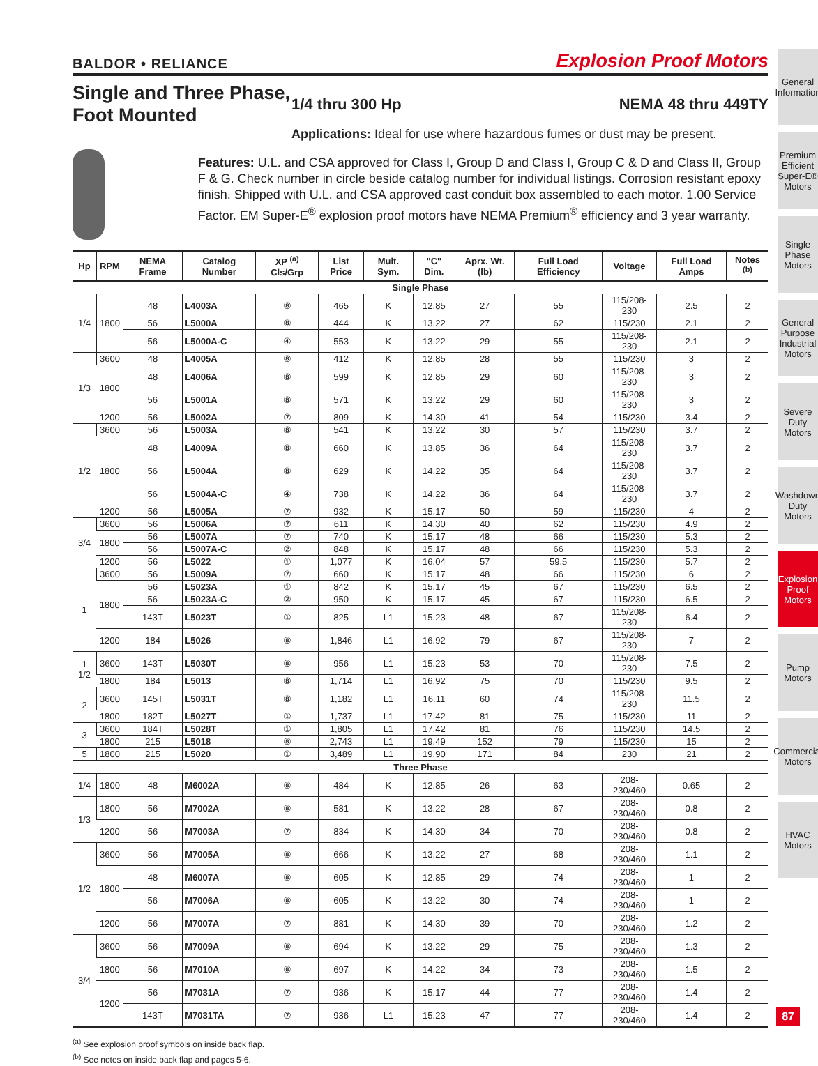BALDOR • RELIANCE Explosion Proof Motors
Single and Three Phase, Foot Mounted
1/4 thru 300 Hp NEMA 48 thru 449TY
Applications: Ideal for use where hazardous fumes or dust may be present.
Features: U.L. and CSA approved for Class I, Group D and Class I, Group C & D and Class II, Group F & G. Check number in circle beside catalog number for individual listings. Corrosion resistant epoxy finish. Shipped with U.L. and CSA approved cast conduit box assembled to each motor. 1.00 Service Factor. EM Super-E<sup>®</sup> explosion proof motors have NEMA Premium<sup>®</sup> efficiency and 3 year warranty.
| Hp | RPM | NEMA Frame | Catalog Number | XP <sup>(a)</sup> Cls/Grp | List Price | Mult. Sym. | "C" Dim. | Aprx. Wt. (lb) | Full Load Efficiency | Voltage | Full Load Amps | Notes <sup>(b)</sup> |
| --- | --- | --- | --- | --- | --- | --- | --- | --- | --- | --- | --- | --- |
| Single Phase | | | | | | | | | | | | |
| 1/4 | 1800 | 48 | L4003A | ⑧ | 465 | K | 12.85 | 27 | 55 | 115/208-230 | 2.5 | 2 |
| | | 56 | L5000A | ⑧ | 444 | K | 13.22 | 27 | 62 | 115/230 | 2.1 | 2 |
| | | 56 | L5000A-C | ④ | 553 | K | 13.22 | 29 | 55 | 115/208-230 | 2.1 | 2 |
| 1/3 | 3600 | 48 | L4005A | ⑧ | 412 | K | 12.85 | 28 | 55 | 115/230 | 3 | 2 |
| | 1800 | 48 | L4006A | ⑧ | 599 | K | 12.85 | 29 | 60 | 115/208-230 | 3 | 2 |
| | | 56 | L5001A | ⑧ | 571 | K | 13.22 | 29 | 60 | 115/208-230 | 3 | 2 |
| | 1200 | 56 | L5002A | ⑦ | 809 | K | 14.30 | 41 | 54 | 115/230 | 3.4 | 2 |
| 1/2 | 3600 | 56 | L5003A | ⑧ | 541 | K | 13.22 | 30 | 57 | 115/230 | 3.7 | 2 |
| | 1800 | 48 | L4009A | ⑧ | 660 | K | 13.85 | 36 | 64 | 115/208-230 | 3.7 | 2 |
| | | 56 | L5004A | ⑧ | 629 | K | 14.22 | 35 | 64 | 115/208-230 | 3.7 | 2 |
| | | 56 | L5004A-C | ④ | 738 | K | 14.22 | 36 | 64 | 115/208-230 | 3.7 | 2 |
| | 1200 | 56 | L5005A | ⑦ | 932 | K | 15.17 | 50 | 59 | 115/230 | 4 | 2 |
| 3/4 | 3600 | 56 | L5006A | ⑦ | 611 | K | 14.30 | 40 | 62 | 115/230 | 4.9 | 2 |
| | 1800 | 56 | L5007A | ⑦ | 740 | K | 15.17 | 48 | 66 | 115/230 | 5.3 | 2 |
| | | 56 | L5007A-C | ② | 848 | K | 15.17 | 48 | 66 | 115/230 | 5.3 | 2 |
| | 1200 | 56 | L5022 | ① | 1,077 | K | 16.04 | 57 | 59.5 | 115/230 | 5.7 | 2 |
| 1 | 3600 | 56 | L5009A | ⑦ | 660 | K | 15.17 | 48 | 66 | 115/230 | 6 | 2 |
| | 1800 | 56 | L5023A | ① | 842 | K | 15.17 | 45 | 67 | 115/230 | 6.5 | 2 |
| | | 56 | L5023A-C | ② | 950 | K | 15.17 | 45 | 67 | 115/230 | 6.5 | 2 |
| | | 143T | L5023T | ① | 825 | L1 | 15.23 | 48 | 67 | 115/208-230 | 6.4 | 2 |
| | 1200 | 184 | L5026 | ⑧ | 1,846 | L1 | 16.92 | 79 | 67 | 115/208-230 | 7 | 2 |
| 1 1/2 | 3600 | 143T | L5030T | ⑧ | 956 | L1 | 15.23 | 53 | 70 | 115/208-230 | 7.5 | 2 |
| | 1800 | 184 | L5013 | ⑧ | 1,714 | L1 | 16.92 | 75 | 70 | 115/230 | 9.5 | 2 |
| 2 | 3600 | 145T | L5031T | ⑧ | 1,182 | L1 | 16.11 | 60 | 74 | 115/208-230 | 11.5 | 2 |
| | 1800 | 182T | L5027T | ① | 1,737 | L1 | 17.42 | 81 | 75 | 115/230 | 11 | 2 |
| 3 | 3600 | 184T | L5028T | ① | 1,805 | L1 | 17.42 | 81 | 76 | 115/230 | 14.5 | 2 |
| | 1800 | 215 | L5018 | ⑧ | 2,743 | L1 | 19.49 | 152 | 79 | 115/230 | 15 | 2 |
| 5 | 1800 | 215 | L5020 | ① | 3,489 | L1 | 19.90 | 171 | 84 | 230 | 21 | 2 |
| Three Phase | | | | | | | | | | | | |
| 1/4 | 1800 | 48 | M6002A | ⑧ | 484 | K | 12.85 | 26 | 63 | 208-230/460 | 0.65 | 2 |
| 1/3 | 1800 | 56 | M7002A | ⑧ | 581 | K | 13.22 | 28 | 67 | 208-230/460 | 0.8 | 2 |
| | 1200 | 56 | M7003A | ⑦ | 834 | K | 14.30 | 34 | 70 | 208-230/460 | 0.8 | 2 |
| 1/2 | 3600 | 56 | M7005A | ⑧ | 666 | K | 13.22 | 27 | 68 | 208-230/460 | 1.1 | 2 |
| | 1800 | 48 | M6007A | ⑧ | 605 | K | 12.85 | 29 | 74 | 208-230/460 | 1 | 2 |
| | | 56 | M7006A | ⑧ | 605 | K | 13.22 | 30 | 74 | 208-230/460 | 1 | 2 |
| | 1200 | 56 | M7007A | ⑦ | 881 | K | 14.30 | 39 | 70 | 208-230/460 | 1.2 | 2 |
| 3/4 | 3600 | 56 | M7009A | ⑧ | 694 | K | 13.22 | 29 | 75 | 208-230/460 | 1.3 | 2 |
| | 1800 | 56 | M7010A | ⑧ | 697 | K | 14.22 | 34 | 73 | 208-230/460 | 1.5 | 2 |
| | 1200 | 56 | M7031A | ⑦ | 936 | K | 15.17 | 44 | 77 | 208-230/460 | 1.4 | 2 |
| | | 143T | M7031TA | ⑦ | 936 | L1 | 15.23 | 47 | 77 | 208-230/460 | 1.4 | 2 |
<sup>(a)</sup> See explosion proof symbols on inside back flap.
<sup>(b)</sup> See notes on inside back flap and pages 5-6.
General Information
Premium Efficient Super-E® Motors
Single Phase Motors
General Purpose Industrial Motors
Severe Duty Motors
Washdown Duty Motors
Explosion Proof Motors
Pump Motors
Commercial Motors
HVAC Motors
87